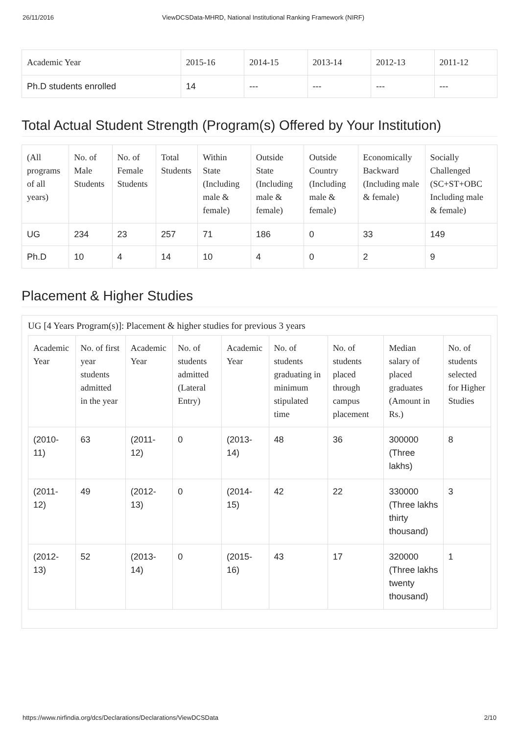26/11/2016 ViewDCSData-MHRD, National Institutional Ranking Framework (NIRF)
| Academic Year | 2015-16 | 2014-15 | 2013-14 | 2012-13 | 2011-12 |
| --- | --- | --- | --- | --- | --- |
| Ph.D students enrolled | 14 | --- | --- | --- | --- |
Total Actual Student Strength (Program(s) Offered by Your Institution)
| (All programs of all years) | No. of Male Students | No. of Female Students | Total Students | Within State (Including male & female) | Outside State (Including male & female) | Outside Country (Including male & female) | Economically Backward (Including male & female) | Socially Challenged (SC+ST+OBC Including male & female) |
| --- | --- | --- | --- | --- | --- | --- | --- | --- |
| UG | 234 | 23 | 257 | 71 | 186 | 0 | 33 | 149 |
| Ph.D | 10 | 4 | 14 | 10 | 4 | 0 | 2 | 9 |
Placement & Higher Studies
UG [4 Years Program(s)]: Placement & higher studies for previous 3 years
| Academic Year | No. of first year students admitted in the year | Academic Year | No. of students admitted (Lateral Entry) | Academic Year | No. of students graduating in minimum stipulated time | No. of students placed through campus placement | Median salary of placed graduates (Amount in Rs.) | No. of students selected for Higher Studies |
| --- | --- | --- | --- | --- | --- | --- | --- | --- |
| (2010-11) | 63 | (2011-12) | 0 | (2013-14) | 48 | 36 | 300000 (Three lakhs) | 8 |
| (2011-12) | 49 | (2012-13) | 0 | (2014-15) | 42 | 22 | 330000 (Three lakhs thirty thousand) | 3 |
| (2012-13) | 52 | (2013-14) | 0 | (2015-16) | 43 | 17 | 320000 (Three lakhs twenty thousand) | 1 |
https://www.nirfindia.org/dcs/Declarations/Declarations/ViewDCSData 2/10